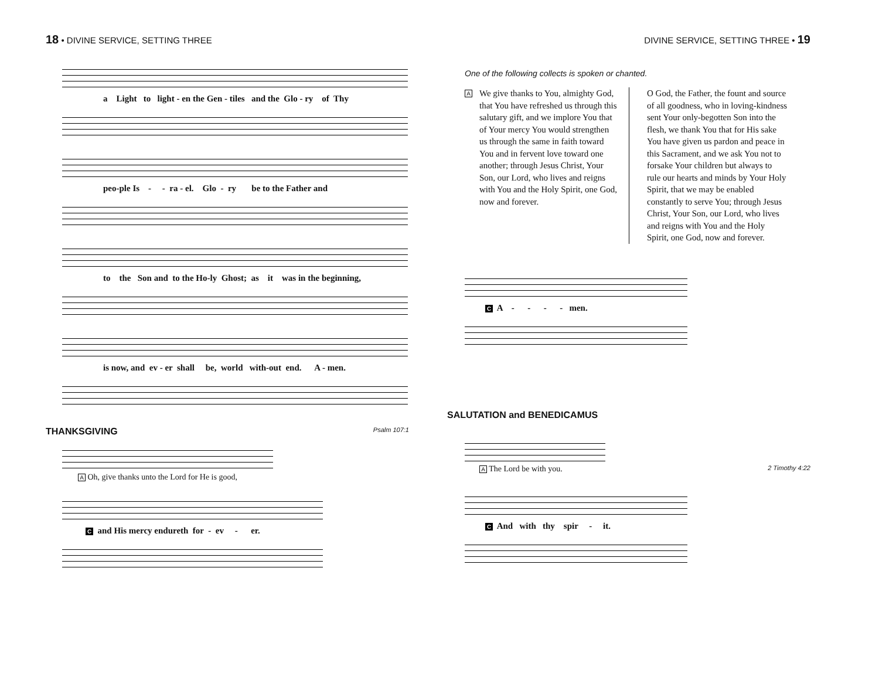18 • DIVINE SERVICE, SETTING THREE
a Light to light - en the Gen - tiles and the Glo - ry of Thy
peo-ple Is - - ra - el. Glo - ry be to the Father and
to the Son and to the Ho-ly Ghost; as it was in the beginning,
is now, and ev - er shall be, world with-out end. A - men.
THANKSGIVING Psalm 107:1
A Oh, give thanks unto the Lord for He is good,
C and His mercy endureth for - ev - er.
DIVINE SERVICE, SETTING THREE • 19
One of the following collects is spoken or chanted.
A
We give thanks to You, almighty God, that You have refreshed us through this salutary gift, and we implore You that of Your mercy You would strengthen us through the same in faith toward You and in fervent love toward one another; through Jesus Christ, Your Son, our Lord, who lives and reigns with You and the Holy Spirit, one God, now and forever.
O God, the Father, the fount and source of all goodness, who in loving-kindness sent Your only-begotten Son into the flesh, we thank You that for His sake You have given us pardon and peace in this Sacrament, and we ask You not to forsake Your children but always to rule our hearts and minds by Your Holy Spirit, that we may be enabled constantly to serve You; through Jesus Christ, Your Son, our Lord, who lives and reigns with You and the Holy Spirit, one God, now and forever.
C A - - - - men.
SALUTATION and BENEDICAMUS
A The Lord be with you. 2 Timothy 4:22
C And with thy spir - it.